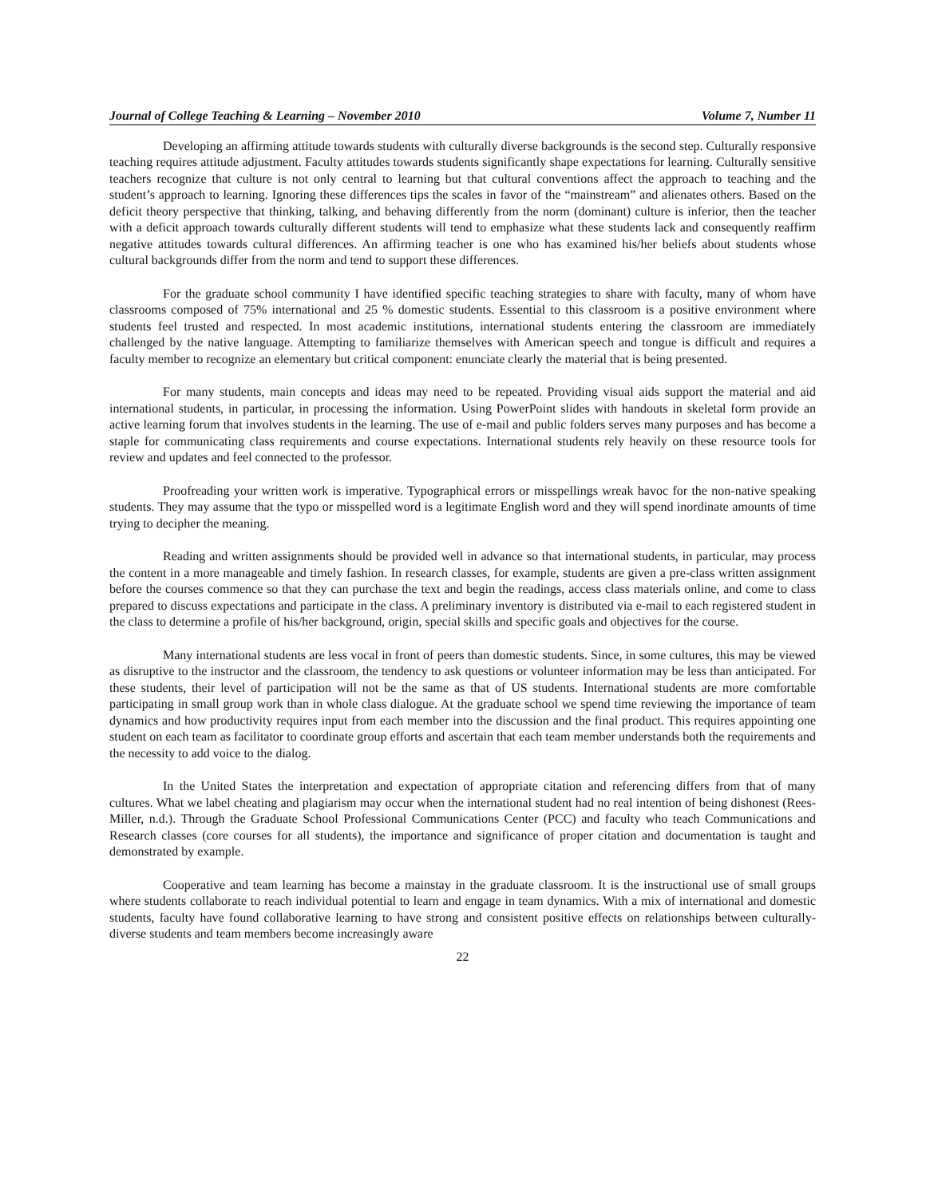Journal of College Teaching & Learning – November 2010 Volume 7, Number 11
Developing an affirming attitude towards students with culturally diverse backgrounds is the second step. Culturally responsive teaching requires attitude adjustment. Faculty attitudes towards students significantly shape expectations for learning. Culturally sensitive teachers recognize that culture is not only central to learning but that cultural conventions affect the approach to teaching and the student’s approach to learning. Ignoring these differences tips the scales in favor of the “mainstream” and alienates others. Based on the deficit theory perspective that thinking, talking, and behaving differently from the norm (dominant) culture is inferior, then the teacher with a deficit approach towards culturally different students will tend to emphasize what these students lack and consequently reaffirm negative attitudes towards cultural differences. An affirming teacher is one who has examined his/her beliefs about students whose cultural backgrounds differ from the norm and tend to support these differences.
For the graduate school community I have identified specific teaching strategies to share with faculty, many of whom have classrooms composed of 75% international and 25 % domestic students. Essential to this classroom is a positive environment where students feel trusted and respected. In most academic institutions, international students entering the classroom are immediately challenged by the native language. Attempting to familiarize themselves with American speech and tongue is difficult and requires a faculty member to recognize an elementary but critical component: enunciate clearly the material that is being presented.
For many students, main concepts and ideas may need to be repeated. Providing visual aids support the material and aid international students, in particular, in processing the information. Using PowerPoint slides with handouts in skeletal form provide an active learning forum that involves students in the learning. The use of e-mail and public folders serves many purposes and has become a staple for communicating class requirements and course expectations. International students rely heavily on these resource tools for review and updates and feel connected to the professor.
Proofreading your written work is imperative. Typographical errors or misspellings wreak havoc for the non-native speaking students. They may assume that the typo or misspelled word is a legitimate English word and they will spend inordinate amounts of time trying to decipher the meaning.
Reading and written assignments should be provided well in advance so that international students, in particular, may process the content in a more manageable and timely fashion. In research classes, for example, students are given a pre-class written assignment before the courses commence so that they can purchase the text and begin the readings, access class materials online, and come to class prepared to discuss expectations and participate in the class. A preliminary inventory is distributed via e-mail to each registered student in the class to determine a profile of his/her background, origin, special skills and specific goals and objectives for the course.
Many international students are less vocal in front of peers than domestic students. Since, in some cultures, this may be viewed as disruptive to the instructor and the classroom, the tendency to ask questions or volunteer information may be less than anticipated. For these students, their level of participation will not be the same as that of US students. International students are more comfortable participating in small group work than in whole class dialogue. At the graduate school we spend time reviewing the importance of team dynamics and how productivity requires input from each member into the discussion and the final product. This requires appointing one student on each team as facilitator to coordinate group efforts and ascertain that each team member understands both the requirements and the necessity to add voice to the dialog.
In the United States the interpretation and expectation of appropriate citation and referencing differs from that of many cultures. What we label cheating and plagiarism may occur when the international student had no real intention of being dishonest (Rees-Miller, n.d.). Through the Graduate School Professional Communications Center (PCC) and faculty who teach Communications and Research classes (core courses for all students), the importance and significance of proper citation and documentation is taught and demonstrated by example.
Cooperative and team learning has become a mainstay in the graduate classroom. It is the instructional use of small groups where students collaborate to reach individual potential to learn and engage in team dynamics. With a mix of international and domestic students, faculty have found collaborative learning to have strong and consistent positive effects on relationships between culturally-diverse students and team members become increasingly aware
22